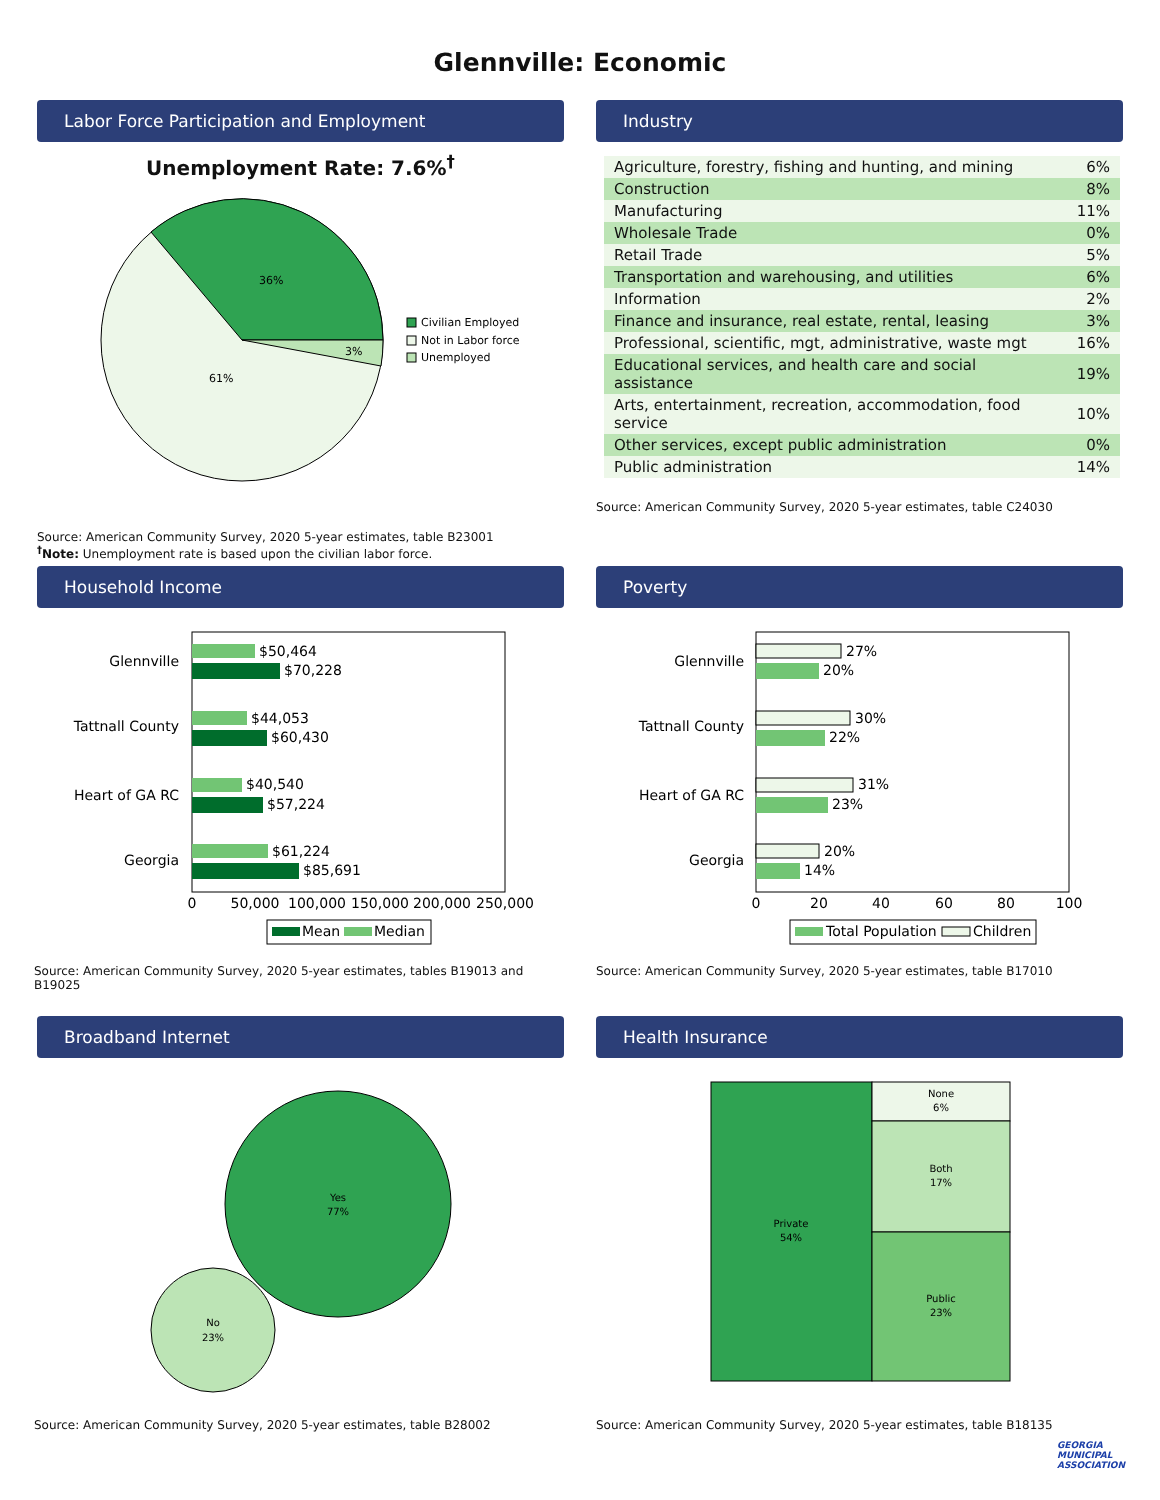Glennville: Economic
Labor Force Participation and Employment
Unemployment Rate: 7.6%<sup>†</sup>
36%
3%
61%
Civilian Employed
Not in Labor force
Unemployed
Source: American Community Survey, 2020 5-year estimates, table B23001
<sup>†</sup> Note: Unemployment rate is based upon the civilian labor force.
Industry
| Agriculture, forestry, fishing and hunting, and mining | 6% |
| Construction | 8% |
| Manufacturing | 11% |
| Wholesale Trade | 0% |
| Retail Trade | 5% |
| Transportation and warehousing, and utilities | 6% |
| Information | 2% |
| Finance and insurance, real estate, rental, leasing | 3% |
| Professional, scientific, mgt, administrative, waste mgt | 16% |
| Educational services, and health care and social assistance | 19% |
| Arts, entertainment, recreation, accommodation, food service | 10% |
| Other services, except public administration | 0% |
| Public administration | 14% |
Source: American Community Survey, 2020 5-year estimates, table C24030
Household Income
$50,464
$70,228
$44,053
$60,430
$40,540
$57,224
$61,224
$85,691
Glennville
Tattnall County
Heart of GA RC
Georgia
0
50,000
100,000
150,000
200,000
250,000
Mean
Median
Source: American Community Survey, 2020 5-year estimates, tables B19013 and B19025
Poverty
27%
20%
30%
22%
31%
23%
20%
14%
Glennville
Tattnall County
Heart of GA RC
Georgia
0
20
40
60
80
100
Total Population
Children
Source: American Community Survey, 2020 5-year estimates, table B17010
Broadband Internet
Yes
77%
No
23%
Source: American Community Survey, 2020 5-year estimates, table B28002
Health Insurance
Private
54%
None
6%
Both
17%
Public
23%
Source: American Community Survey, 2020 5-year estimates, table B18135
GEORGIA
MUNICIPAL
ASSOCIATION